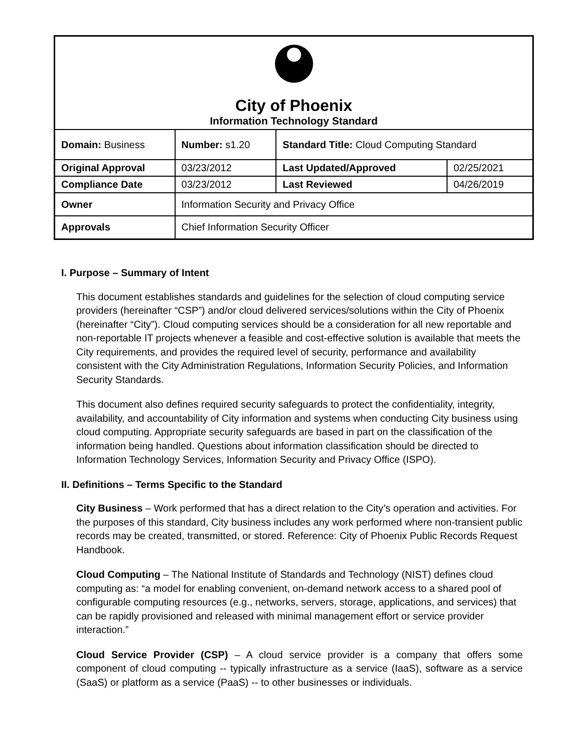| City of Phoenix Information Technology Standard | | | |
| Domain: Business | Number: s1.20 | Standard Title: Cloud Computing Standard | |
| Original Approval | 03/23/2012 | Last Updated/Approved | 02/25/2021 |
| Compliance Date | 03/23/2012 | Last Reviewed | 04/26/2019 |
| Owner | Information Security and Privacy Office | | |
| Approvals | Chief Information Security Officer | | |
I. Purpose – Summary of Intent
This document establishes standards and guidelines for the selection of cloud computing service providers (hereinafter “CSP”) and/or cloud delivered services/solutions within the City of Phoenix (hereinafter “City”). Cloud computing services should be a consideration for all new reportable and non-reportable IT projects whenever a feasible and cost-effective solution is available that meets the City requirements, and provides the required level of security, performance and availability consistent with the City Administration Regulations, Information Security Policies, and Information Security Standards.
This document also defines required security safeguards to protect the confidentiality, integrity, availability, and accountability of City information and systems when conducting City business using cloud computing. Appropriate security safeguards are based in part on the classification of the information being handled. Questions about information classification should be directed to Information Technology Services, Information Security and Privacy Office (ISPO).
II. Definitions – Terms Specific to the Standard
City Business – Work performed that has a direct relation to the City’s operation and activities. For the purposes of this standard, City business includes any work performed where non-transient public records may be created, transmitted, or stored. Reference: City of Phoenix Public Records Request Handbook.
Cloud Computing – The National Institute of Standards and Technology (NIST) defines cloud computing as: “a model for enabling convenient, on-demand network access to a shared pool of configurable computing resources (e.g., networks, servers, storage, applications, and services) that can be rapidly provisioned and released with minimal management effort or service provider interaction.”
Cloud Service Provider (CSP) – A cloud service provider is a company that offers some component of cloud computing -- typically infrastructure as a service (IaaS), software as a service (SaaS) or platform as a service (PaaS) -- to other businesses or individuals.